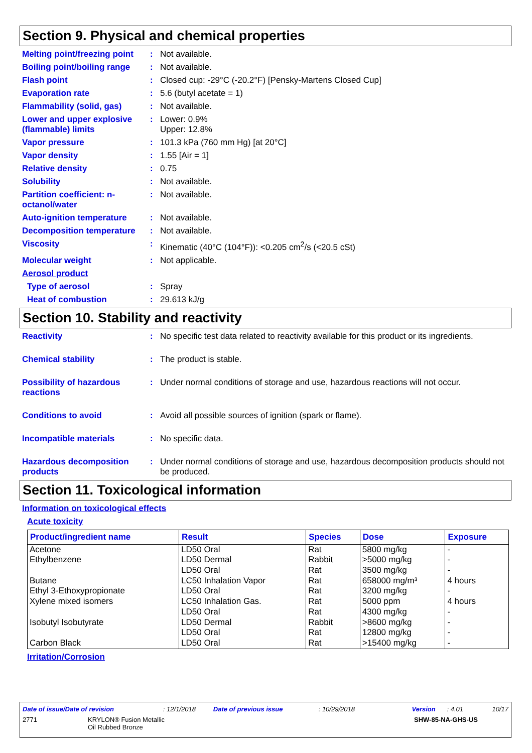Section 9. Physical and chemical properties
Melting point/freezing point
: Not available.
Boiling point/boiling range
: Not available.
Flash point : Closed cup: -29°C (-20.2°F) [Pensky-Martens Closed Cup]
Evaporation rate : 5.6 (butyl acetate = 1)
Flammability (solid, gas) : Not available.
Lower and upper explosive (flammable) limits
: Lower: 0.9%
Upper: 12.8%
Vapor pressure : 101.3 kPa (760 mm Hg) [at 20°C]
Vapor density : 1.55 [Air = 1]
Relative density : 0.75
Solubility : Not available.
Partition coefficient: n-octanol/water
: Not available.
Auto-ignition temperature : Not available.
Decomposition temperature : Not available.
Viscosity : Kinematic (40°C (104°F)): <0.205 cm<sup>2</sup>/s (<20.5 cSt)
Molecular weight : Not applicable.
Aerosol product
Type of aerosol : Spray
Heat of combustion : 29.613 kJ/g
Section 10. Stability and reactivity
Reactivity : No specific test data related to reactivity available for this product or its ingredients.
Chemical stability : The product is stable.
Possibility of hazardous reactions
: Under normal conditions of storage and use, hazardous reactions will not occur.
Conditions to avoid : Avoid all possible sources of ignition (spark or flame).
Incompatible materials : No specific data.
Hazardous decomposition products
: Under normal conditions of storage and use, hazardous decomposition products should not be produced.
Section 11. Toxicological information
Information on toxicological effects
Acute toxicity
| Product/ingredient name | Result | Species | Dose | Exposure |
| --- | --- | --- | --- | --- |
| Acetone | LD50 Oral | Rat | 5800 mg/kg | - |
| Ethylbenzene | LD50 Dermal | Rabbit | >5000 mg/kg | - |
| | LD50 Oral | Rat | 3500 mg/kg | - |
| Butane | LC50 Inhalation Vapor | Rat | 658000 mg/m³ | 4 hours |
| Ethyl 3-Ethoxypropionate | LD50 Oral | Rat | 3200 mg/kg | - |
| Xylene mixed isomers | LC50 Inhalation Gas. | Rat | 5000 ppm | 4 hours |
| | LD50 Oral | Rat | 4300 mg/kg | - |
| Isobutyl Isobutyrate | LD50 Dermal | Rabbit | >8600 mg/kg | - |
| | LD50 Oral | Rat | 12800 mg/kg | - |
| Carbon Black | LD50 Oral | Rat | >15400 mg/kg | - |
Irritation/Corrosion
Date of issue/Date of revision: 12/1/2018 Date of previous issue: 10/29/2018 Version: 4.01 10/17
2771 KRYLON® Fusion Metallic
Oil Rubbed Bronze SHW-85-NA-GHS-US